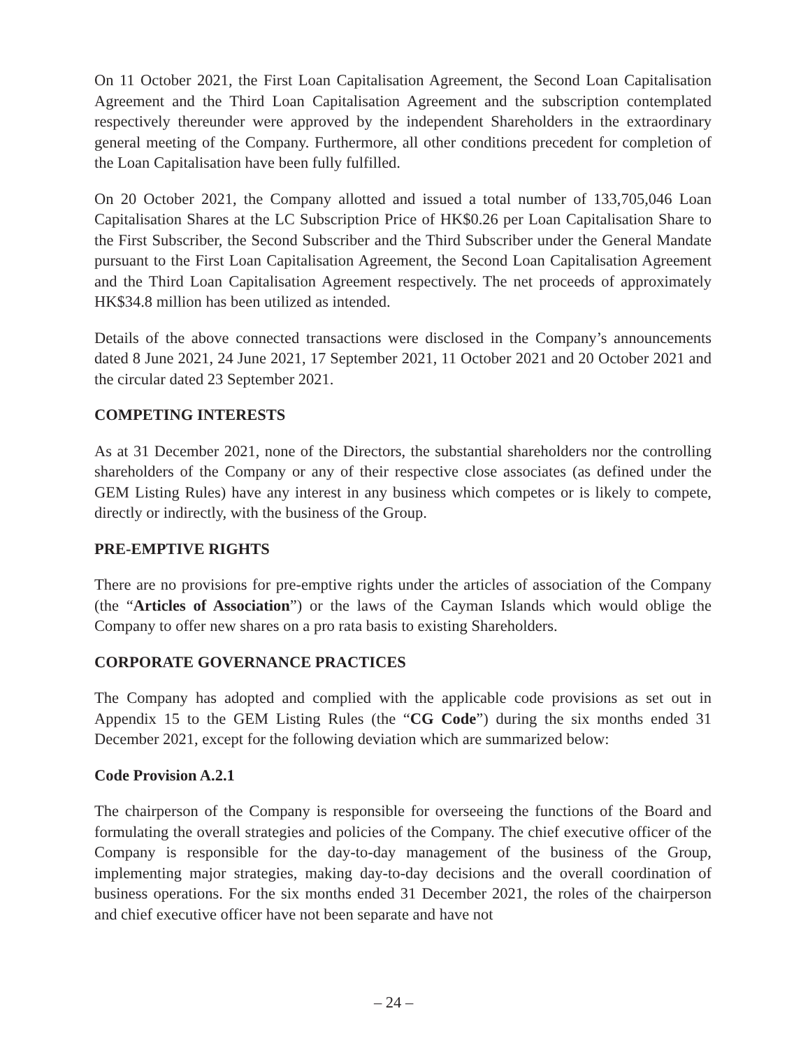On 11 October 2021, the First Loan Capitalisation Agreement, the Second Loan Capitalisation Agreement and the Third Loan Capitalisation Agreement and the subscription contemplated respectively thereunder were approved by the independent Shareholders in the extraordinary general meeting of the Company. Furthermore, all other conditions precedent for completion of the Loan Capitalisation have been fully fulfilled.
On 20 October 2021, the Company allotted and issued a total number of 133,705,046 Loan Capitalisation Shares at the LC Subscription Price of HK$0.26 per Loan Capitalisation Share to the First Subscriber, the Second Subscriber and the Third Subscriber under the General Mandate pursuant to the First Loan Capitalisation Agreement, the Second Loan Capitalisation Agreement and the Third Loan Capitalisation Agreement respectively. The net proceeds of approximately HK$34.8 million has been utilized as intended.
Details of the above connected transactions were disclosed in the Company’s announcements dated 8 June 2021, 24 June 2021, 17 September 2021, 11 October 2021 and 20 October 2021 and the circular dated 23 September 2021.
COMPETING INTERESTS
As at 31 December 2021, none of the Directors, the substantial shareholders nor the controlling shareholders of the Company or any of their respective close associates (as defined under the GEM Listing Rules) have any interest in any business which competes or is likely to compete, directly or indirectly, with the business of the Group.
PRE-EMPTIVE RIGHTS
There are no provisions for pre-emptive rights under the articles of association of the Company (the “Articles of Association”) or the laws of the Cayman Islands which would oblige the Company to offer new shares on a pro rata basis to existing Shareholders.
CORPORATE GOVERNANCE PRACTICES
The Company has adopted and complied with the applicable code provisions as set out in Appendix 15 to the GEM Listing Rules (the “CG Code”) during the six months ended 31 December 2021, except for the following deviation which are summarized below:
Code Provision A.2.1
The chairperson of the Company is responsible for overseeing the functions of the Board and formulating the overall strategies and policies of the Company. The chief executive officer of the Company is responsible for the day-to-day management of the business of the Group, implementing major strategies, making day-to-day decisions and the overall coordination of business operations. For the six months ended 31 December 2021, the roles of the chairperson and chief executive officer have not been separate and have not
– 24 –